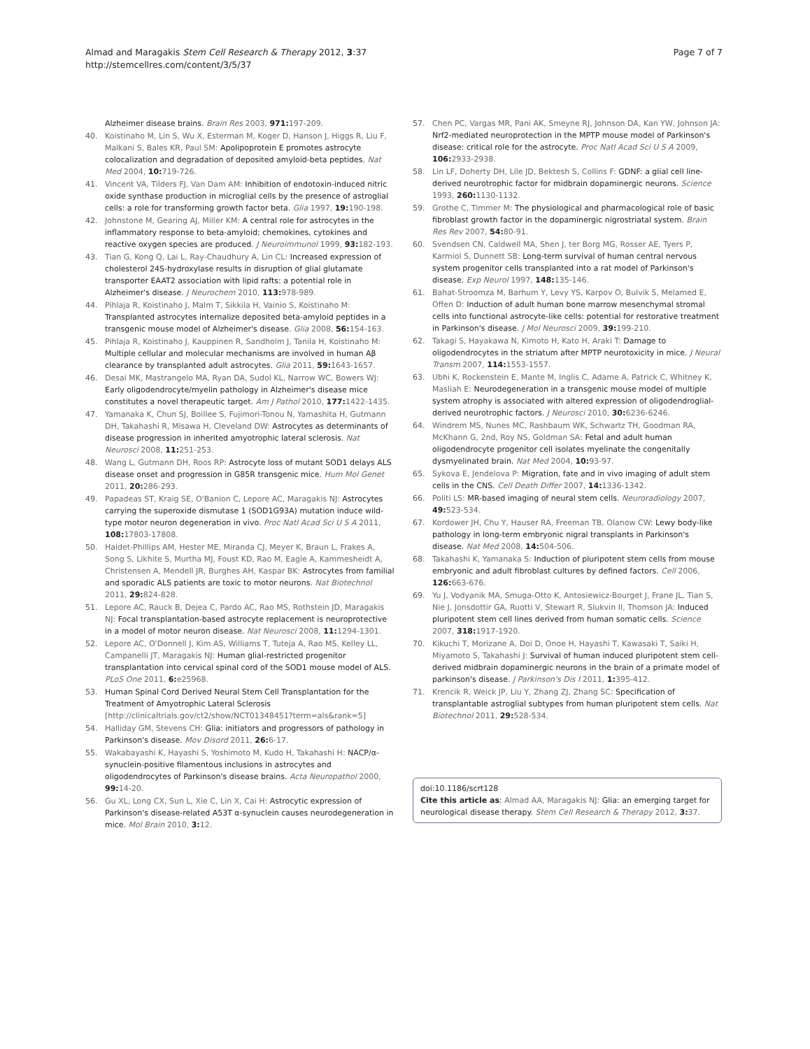Almad and Maragakis Stem Cell Research & Therapy 2012, 3:37
http://stemcellres.com/content/3/5/37
Page 7 of 7
Alzheimer disease brains. Brain Res 2003, 971: 197-209.
40. Koistinaho M, Lin S, Wu X, Esterman M, Koger D, Hanson J, Higgs R, Liu F, Malkani S, Bales KR, Paul SM: Apolipoprotein E promotes astrocyte colocalization and degradation of deposited amyloid-beta peptides. Nat Med 2004, 10: 719-726.
41. Vincent VA, Tilders FJ, Van Dam AM: Inhibition of endotoxin-induced nitric oxide synthase production in microglial cells by the presence of astroglial cells: a role for transforming growth factor beta. Glia 1997, 19: 190-198.
42. Johnstone M, Gearing AJ, Miller KM: A central role for astrocytes in the inflammatory response to beta-amyloid; chemokines, cytokines and reactive oxygen species are produced. J Neuroimmunol 1999, 93: 182-193.
43. Tian G, Kong Q, Lai L, Ray-Chaudhury A, Lin CL: Increased expression of cholesterol 24S-hydroxylase results in disruption of glial glutamate transporter EAAT2 association with lipid rafts: a potential role in Alzheimer's disease. J Neurochem 2010, 113: 978-989.
44. Pihlaja R, Koistinaho J, Malm T, Sikkila H, Vainio S, Koistinaho M: Transplanted astrocytes internalize deposited beta-amyloid peptides in a transgenic mouse model of Alzheimer's disease. Glia 2008, 56: 154-163.
45. Pihlaja R, Koistinaho J, Kauppinen R, Sandholm J, Tanila H, Koistinaho M: Multiple cellular and molecular mechanisms are involved in human Aβ clearance by transplanted adult astrocytes. Glia 2011, 59: 1643-1657.
46. Desai MK, Mastrangelo MA, Ryan DA, Sudol KL, Narrow WC, Bowers WJ: Early oligodendrocyte/myelin pathology in Alzheimer's disease mice constitutes a novel therapeutic target. Am J Pathol 2010, 177: 1422-1435.
47. Yamanaka K, Chun SJ, Boillee S, Fujimori-Tonou N, Yamashita H, Gutmann DH, Takahashi R, Misawa H, Cleveland DW: Astrocytes as determinants of disease progression in inherited amyotrophic lateral sclerosis. Nat Neurosci 2008, 11: 251-253.
48. Wang L, Gutmann DH, Roos RP: Astrocyte loss of mutant SOD1 delays ALS disease onset and progression in G85R transgenic mice. Hum Mol Genet 2011, 20: 286-293.
49. Papadeas ST, Kraig SE, O'Banion C, Lepore AC, Maragakis NJ: Astrocytes carrying the superoxide dismutase 1 (SOD1G93A) mutation induce wild-type motor neuron degeneration in vivo. Proc Natl Acad Sci U S A 2011, 108: 17803-17808.
50. Haidet-Phillips AM, Hester ME, Miranda CJ, Meyer K, Braun L, Frakes A, Song S, Likhite S, Murtha MJ, Foust KD, Rao M, Eagle A, Kammesheidt A, Christensen A, Mendell JR, Burghes AH, Kaspar BK: Astrocytes from familial and sporadic ALS patients are toxic to motor neurons. Nat Biotechnol 2011, 29: 824-828.
51. Lepore AC, Rauck B, Dejea C, Pardo AC, Rao MS, Rothstein JD, Maragakis NJ: Focal transplantation-based astrocyte replacement is neuroprotective in a model of motor neuron disease. Nat Neurosci 2008, 11: 1294-1301.
52. Lepore AC, O'Donnell J, Kim AS, Williams T, Tuteja A, Rao MS, Kelley LL, Campanelli JT, Maragakis NJ: Human glial-restricted progenitor transplantation into cervical spinal cord of the SOD1 mouse model of ALS. PLoS One 2011, 6: e25968.
53. Human Spinal Cord Derived Neural Stem Cell Transplantation for the Treatment of Amyotrophic Lateral Sclerosis [http://clinicaltrials.gov/ct2/show/NCT01348451?term=als&rank=5]
54. Halliday GM, Stevens CH: Glia: initiators and progressors of pathology in Parkinson's disease. Mov Disord 2011, 26: 6-17.
55. Wakabayashi K, Hayashi S, Yoshimoto M, Kudo H, Takahashi H: NACP/α-synuclein-positive filamentous inclusions in astrocytes and oligodendrocytes of Parkinson's disease brains. Acta Neuropathol 2000, 99: 14-20.
56. Gu XL, Long CX, Sun L, Xie C, Lin X, Cai H: Astrocytic expression of Parkinson's disease-related A53T α-synuclein causes neurodegeneration in mice. Mol Brain 2010, 3: 12.
57. Chen PC, Vargas MR, Pani AK, Smeyne RJ, Johnson DA, Kan YW, Johnson JA: Nrf2-mediated neuroprotection in the MPTP mouse model of Parkinson's disease: critical role for the astrocyte. Proc Natl Acad Sci U S A 2009, 106: 2933-2938.
58. Lin LF, Doherty DH, Lile JD, Bektesh S, Collins F: GDNF: a glial cell line-derived neurotrophic factor for midbrain dopaminergic neurons. Science 1993, 260: 1130-1132.
59. Grothe C, Timmer M: The physiological and pharmacological role of basic fibroblast growth factor in the dopaminergic nigrostriatal system. Brain Res Rev 2007, 54: 80-91.
60. Svendsen CN, Caldwell MA, Shen J, ter Borg MG, Rosser AE, Tyers P, Karmiol S, Dunnett SB: Long-term survival of human central nervous system progenitor cells transplanted into a rat model of Parkinson's disease. Exp Neurol 1997, 148: 135-146.
61. Bahat-Stroomza M, Barhum Y, Levy YS, Karpov O, Bulvik S, Melamed E, Offen D: Induction of adult human bone marrow mesenchymal stromal cells into functional astrocyte-like cells: potential for restorative treatment in Parkinson's disease. J Mol Neurosci 2009, 39: 199-210.
62. Takagi S, Hayakawa N, Kimoto H, Kato H, Araki T: Damage to oligodendrocytes in the striatum after MPTP neurotoxicity in mice. J Neural Transm 2007, 114: 1553-1557.
63. Ubhi K, Rockenstein E, Mante M, Inglis C, Adame A, Patrick C, Whitney K, Masliah E: Neurodegeneration in a transgenic mouse model of multiple system atrophy is associated with altered expression of oligodendroglial-derived neurotrophic factors. J Neurosci 2010, 30: 6236-6246.
64. Windrem MS, Nunes MC, Rashbaum WK, Schwartz TH, Goodman RA, McKhann G, 2nd, Roy NS, Goldman SA: Fetal and adult human oligodendrocyte progenitor cell isolates myelinate the congenitally dysmyelinated brain. Nat Med 2004, 10: 93-97.
65. Sykova E, Jendelova P: Migration, fate and in vivo imaging of adult stem cells in the CNS. Cell Death Differ 2007, 14: 1336-1342.
66. Politi LS: MR-based imaging of neural stem cells. Neuroradiology 2007, 49: 523-534.
67. Kordower JH, Chu Y, Hauser RA, Freeman TB, Olanow CW: Lewy body-like pathology in long-term embryonic nigral transplants in Parkinson's disease. Nat Med 2008, 14: 504-506.
68. Takahashi K, Yamanaka S: Induction of pluripotent stem cells from mouse embryonic and adult fibroblast cultures by defined factors. Cell 2006, 126: 663-676.
69. Yu J, Vodyanik MA, Smuga-Otto K, Antosiewicz-Bourget J, Frane JL, Tian S, Nie J, Jonsdottir GA, Ruotti V, Stewart R, Slukvin II, Thomson JA: Induced pluripotent stem cell lines derived from human somatic cells. Science 2007, 318: 1917-1920.
70. Kikuchi T, Morizane A, Doi D, Onoe H, Hayashi T, Kawasaki T, Saiki H, Miyamoto S, Takahashi J: Survival of human induced pluripotent stem cell-derived midbrain dopaminergic neurons in the brain of a primate model of parkinson's disease. J Parkinson's Dis I 2011, 1: 395-412.
71. Krencik R, Weick JP, Liu Y, Zhang ZJ, Zhang SC: Specification of transplantable astroglial subtypes from human pluripotent stem cells. Nat Biotechnol 2011, 29: 528-534.
doi:10.1186/scrt128
Cite this article as: Almad AA, Maragakis NJ: Glia: an emerging target for neurological disease therapy. Stem Cell Research & Therapy 2012, 3: 37.